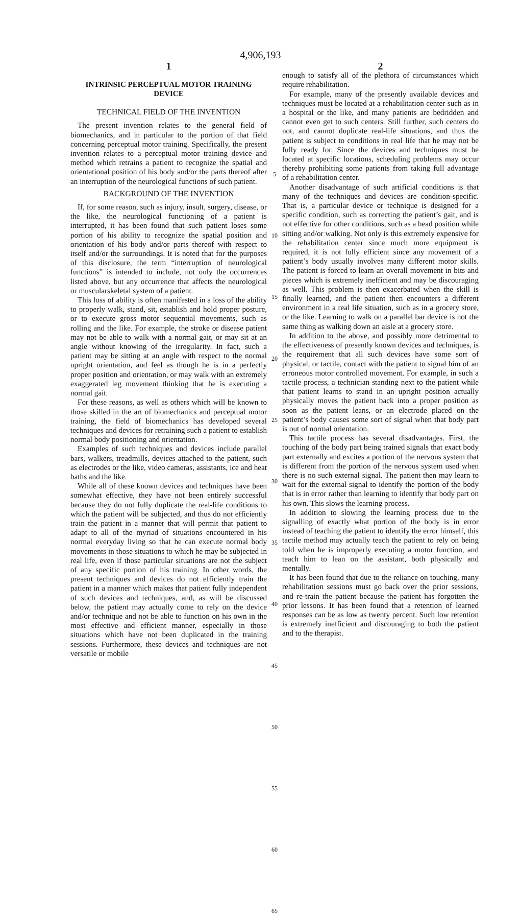4,906,193
1
INTRINSIC PERCEPTUAL MOTOR TRAINING DEVICE
TECHNICAL FIELD OF THE INVENTION
The present invention relates to the general field of biomechanics, and in particular to the portion of that field concerning perceptual motor training. Specifically, the present invention relates to a perceptual motor training device and method which retrains a patient to recognize the spatial and orientational position of his body and/or the parts thereof after an interruption of the neurological functions of such patient.
BACKGROUND OF THE INVENTION
If, for some reason, such as injury, insult, surgery, disease, or the like, the neurological functioning of a patient is interrupted, it has been found that such patient loses some portion of his ability to recognize the spatial position and orientation of his body and/or parts thereof with respect to itself and/or the surroundings. It is noted that for the purposes of this disclosure, the term “interruption of neurological functions” is intended to include, not only the occurrences listed above, but any occurrence that affects the neurological or muscularskeletal system of a patient.
This loss of ability is often manifested in a loss of the ability to properly walk, stand, sit, establish and hold proper posture, or to execute gross motor sequential movements, such as rolling and the like. For example, the stroke or disease patient may not be able to walk with a normal gait, or may sit at an angle without knowing of the irregularity. In fact, such a patient may be sitting at an angle with respect to the normal upright orientation, and feel as though he is in a perfectly proper position and orientation, or may walk with an extremely exaggerated leg movement thinking that he is executing a normal gait.
For these reasons, as well as others which will be known to those skilled in the art of biomechanics and perceptual motor training, the field of biomechanics has developed several techniques and devices for retraining such a patient to establish normal body positioning and orientation.
Examples of such techniques and devices include parallel bars, walkers, treadmills, devices attached to the patient, such as electrodes or the like, video cameras, assistants, ice and heat baths and the like.
While all of these known devices and techniques have been somewhat effective, they have not been entirely successful because they do not fully duplicate the real-life conditions to which the patient will be subjected, and thus do not efficiently train the patient in a manner that will permit that patient to adapt to all of the myriad of situations encountered in his normal everyday living so that he can execute normal body movements in those situations to which he may be subjected in real life, even if those particular situations are not the subject of any specific portion of his training. In other words, the present techniques and devices do not efficiently train the patient in a manner which makes that patient fully independent of such devices and techniques, and, as will be discussed below, the patient may actually come to rely on the device and/or technique and not be able to function on his own in the most effective and efficient manner, especially in those situations which have not been duplicated in the training sessions. Furthermore, these devices and techniques are not versatile or mobile
5
10
15
20
25
30
35
40
45
50
55
60
65
2
enough to satisfy all of the plethora of circumstances which require rehabilitation.
For example, many of the presently available devices and techniques must be located at a rehabilitation center such as in a hospital or the like, and many patients are bedridden and cannot even get to such centers. Still further, such centers do not, and cannot duplicate real-life situations, and thus the patient is subject to conditions in real life that he may not be fully ready for. Since the devices and techniques must be located at specific locations, scheduling problems may occur thereby prohibiting some patients from taking full advantage of a rehabilitation center.
Another disadvantage of such artificial conditions is that many of the techniques and devices are condition-specific. That is, a particular device or technique is designed for a specific condition, such as correcting the patient’s gait, and is not effective for other conditions, such as a head position while sitting and/or walking. Not only is this extremely expensive for the rehabilitation center since much more equipment is required, it is not fully efficient since any movement of a patient’s body usually involves many different motor skills. The patient is forced to learn an overall movement in bits and pieces which is extremely inefficient and may be discouraging as well. This problem is then exacerbated when the skill is finally learned, and the patient then encounters a different environment in a real life situation, such as in a grocery store, or the like. Learning to walk on a parallel bar device is not the same thing as walking down an aisle at a grocery store.
In addition to the above, and possibly more detrimental to the effectiveness of presently known devices and techniques, is the requirement that all such devices have some sort of physical, or tactile, contact with the patient to signal him of an erroneous motor controlled movement. For example, in such a tactile process, a technician standing next to the patient while that patient learns to stand in an upright position actually physically moves the patient back into a proper position as soon as the patient leans, or an electrode placed on the patient’s body causes some sort of signal when that body part is out of normal orientation.
This tactile process has several disadvantages. First, the touching of the body part being trained signals that exact body part externally and excites a portion of the nervous system that is different from the portion of the nervous system used when there is no such external signal. The patient then may learn to wait for the external signal to identify the portion of the body that is in error rather than learning to identify that body part on his own. This slows the learning process.
In addition to slowing the learning process due to the signalling of exactly what portion of the body is in error instead of teaching the patient to identify the error himself, this tactile method may actually teach the patient to rely on being told when he is improperly executing a motor function, and teach him to lean on the assistant, both physically and mentally.
It has been found that due to the reliance on touching, many rehabilitation sessions must go back over the prior sessions, and re-train the patient because the patient has forgotten the prior lessons. It has been found that a retention of learned responses can be as low as twenty percent. Such low retention is extremely inefficient and discouraging to both the patient and to the therapist.